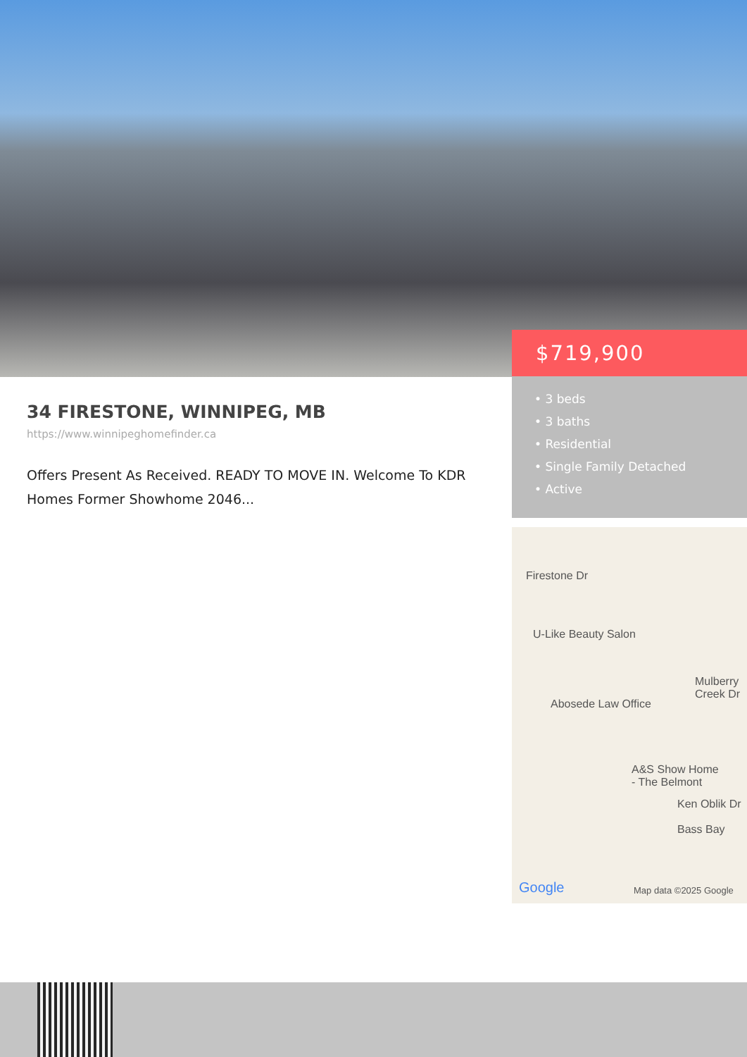$719,900
• 3 beds
• 3 baths
• Residential
• Single Family Detached
• Active
34 FIRESTONE, WINNIPEG, MB
https://www.winnipeghomefinder.ca
Offers Present As Received. READY TO MOVE IN. Welcome To KDR Homes Former Showhome 2046...
Firestone Dr
U-Like Beauty Salon
Abosede Law Office
Mulberry Creek Dr
A&S Show Home
- The Belmont
Ken Oblik Dr
Bass Bay
Google Map data ©2025 Google